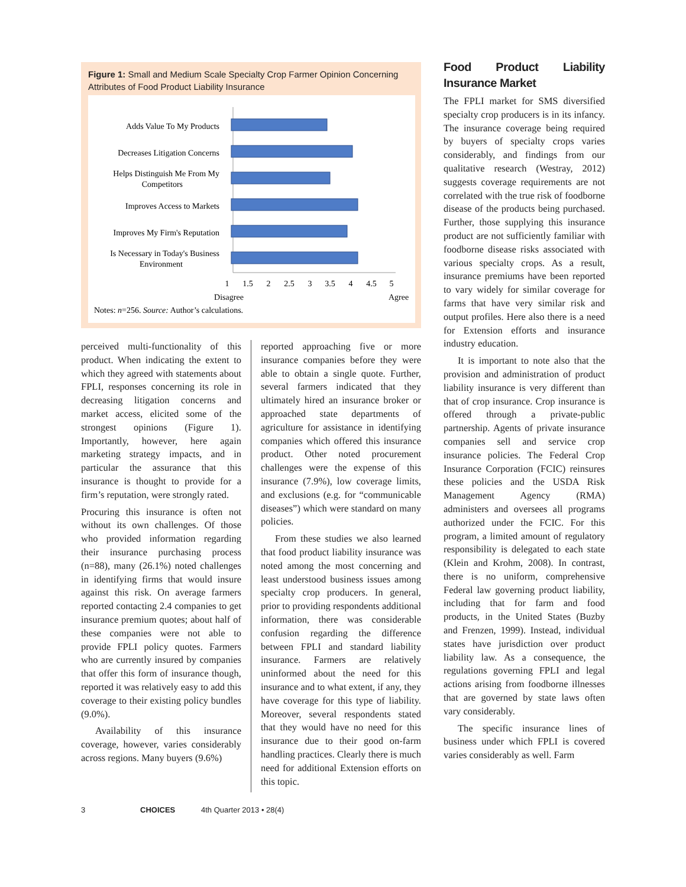Figure 1: Small and Medium Scale Specialty Crop Farmer Opinion Concerning Attributes of Food Product Liability Insurance
Adds Value To My Products
Decreases Litigation Concerns
Helps Distinguish Me From My
Competitors
Improves Access to Markets
Improves My Firm's Reputation
Is Necessary in Today's Business
Environment
1
1.5
2
2.5
3
3.5
4
4.5
5
Disagree
Agree
Notes: n=256. Source: Author’s calculations.
perceived multi-functionality of this product. When indicating the extent to which they agreed with statements about FPLI, responses concerning its role in decreasing litigation concerns and market access, elicited some of the strongest opinions (Figure 1). Importantly, however, here again marketing strategy impacts, and in particular the assurance that this insurance is thought to provide for a firm’s reputation, were strongly rated.
Procuring this insurance is often not without its own challenges. Of those who provided information regarding their insurance purchasing process (n=88), many (26.1%) noted challenges in identifying firms that would insure against this risk. On average farmers reported contacting 2.4 companies to get insurance premium quotes; about half of these companies were not able to provide FPLI policy quotes. Farmers who are currently insured by companies that offer this form of insurance though, reported it was relatively easy to add this coverage to their existing policy bundles (9.0%).
Availability of this insurance coverage, however, varies considerably across regions. Many buyers (9.6%)
reported approaching five or more insurance companies before they were able to obtain a single quote. Further, several farmers indicated that they ultimately hired an insurance broker or approached state departments of agriculture for assistance in identifying companies which offered this insurance product. Other noted procurement challenges were the expense of this insurance (7.9%), low coverage limits, and exclusions (e.g. for “communicable diseases”) which were standard on many policies.
From these studies we also learned that food product liability insurance was noted among the most concerning and least understood business issues among specialty crop producers. In general, prior to providing respondents additional information, there was considerable confusion regarding the difference between FPLI and standard liability insurance. Farmers are relatively uninformed about the need for this insurance and to what extent, if any, they have coverage for this type of liability. Moreover, several respondents stated that they would have no need for this insurance due to their good on-farm handling practices. Clearly there is much need for additional Extension efforts on this topic.
Food Product Liability Insurance Market
The FPLI market for SMS diversified specialty crop producers is in its infancy. The insurance coverage being required by buyers of specialty crops varies considerably, and findings from our qualitative research (Westray, 2012) suggests coverage requirements are not correlated with the true risk of foodborne disease of the products being purchased. Further, those supplying this insurance product are not sufficiently familiar with foodborne disease risks associated with various specialty crops. As a result, insurance premiums have been reported to vary widely for similar coverage for farms that have very similar risk and output profiles. Here also there is a need for Extension efforts and insurance industry education.
It is important to note also that the provision and administration of product liability insurance is very different than that of crop insurance. Crop insurance is offered through a private-public partnership. Agents of private insurance companies sell and service crop insurance policies. The Federal Crop Insurance Corporation (FCIC) reinsures these policies and the USDA Risk Management Agency (RMA) administers and oversees all programs authorized under the FCIC. For this program, a limited amount of regulatory responsibility is delegated to each state (Klein and Krohm, 2008). In contrast, there is no uniform, comprehensive Federal law governing product liability, including that for farm and food products, in the United States (Buzby and Frenzen, 1999). Instead, individual states have jurisdiction over product liability law. As a consequence, the regulations governing FPLI and legal actions arising from foodborne illnesses that are governed by state laws often vary considerably.
The specific insurance lines of business under which FPLI is covered varies considerably as well. Farm
3 CHOICES 4th Quarter 2013 • 28(4)